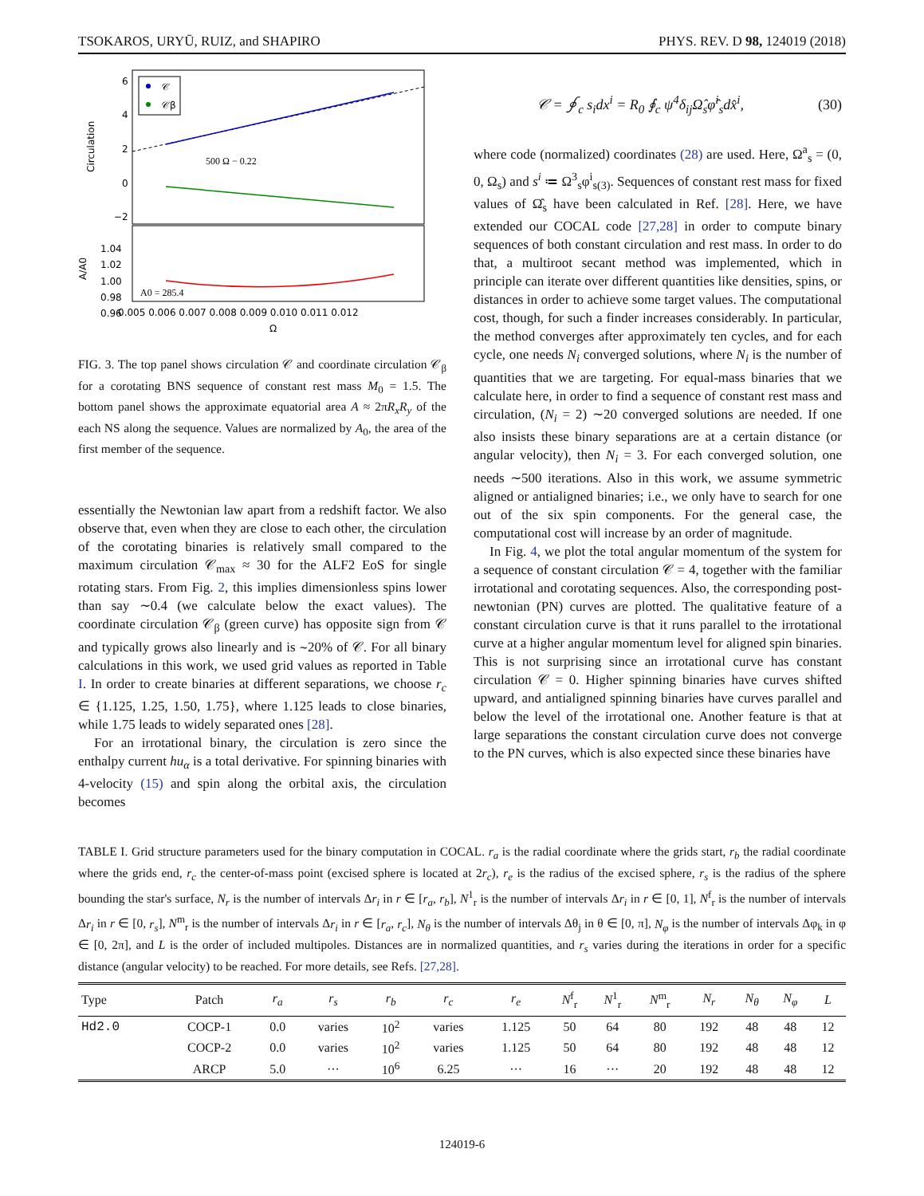TSOKAROS, URYŪ, RUIZ, and SHAPIRO PHYS. REV. D 98, 124019 (2018)
6
4
2
0
−2
Circulation
500 Ω − 0.22
𝒞
𝒞β
1.04
1.02
1.00
0.98
0.96
A/A0
A0 = 285.4
0.005 0.006 0.007 0.008 0.009 0.010 0.011 0.012
Ω
FIG. 3. The top panel shows circulation 𝒞 and coordinate circulation 𝒞<sub>β</sub> for a corotating BNS sequence of constant rest mass M<sub>0</sub> = 1.5. The bottom panel shows the approximate equatorial area A ≈ 2πR<sub>x</sub>R<sub>y</sub> of the each NS along the sequence. Values are normalized by A<sub>0</sub>, the area of the first member of the sequence.
essentially the Newtonian law apart from a redshift factor. We also observe that, even when they are close to each other, the circulation of the corotating binaries is relatively small compared to the maximum circulation 𝒞<sub>max</sub> ≈ 30 for the ALF2 EoS for single rotating stars. From Fig. 2, this implies dimensionless spins lower than say ∼0.4 (we calculate below the exact values). The coordinate circulation 𝒞<sub>β</sub> (green curve) has opposite sign from 𝒞 and typically grows also linearly and is ∼20% of 𝒞. For all binary calculations in this work, we used grid values as reported in Table I. In order to create binaries at different separations, we choose r<sub>c</sub> ∈ {1.125, 1.25, 1.50, 1.75}, where 1.125 leads to close binaries, while 1.75 leads to widely separated ones [28].
For an irrotational binary, the circulation is zero since the enthalpy current hu<sub>α</sub> is a total derivative. For spinning binaries with 4-velocity (15) and spin along the orbital axis, the circulation becomes
𝒞 = ∮<sub>c</sub> s<sub>i</sub>dx<sup>i</sup> = R<sub>0</sub> ∮<sub>c</sub> ψ<sup>4</sup>δ<sub>ij</sub>Ω̂<sub>s</sub>φ̂<sup>i</sup><sub>s</sub>dx̂<sup>i</sup>, (30)
where code (normalized) coordinates (28) are used. Here, Ω<sup>a</sup><sub>s</sub> = (0, 0, Ω<sub>s</sub>) and s<sup>i</sup> ≔ Ω<sup>3</sup><sub>s</sub>φ<sup>i</sup><sub>s(3)</sub>. Sequences of constant rest mass for fixed values of Ω̂<sub>s</sub> have been calculated in Ref. [28]. Here, we have extended our COCAL code [27,28] in order to compute binary sequences of both constant circulation and rest mass. In order to do that, a multiroot secant method was implemented, which in principle can iterate over different quantities like densities, spins, or distances in order to achieve some target values. The computational cost, though, for such a finder increases considerably. In particular, the method converges after approximately ten cycles, and for each cycle, one needs N<sub>i</sub> converged solutions, where N<sub>i</sub> is the number of quantities that we are targeting. For equal-mass binaries that we calculate here, in order to find a sequence of constant rest mass and circulation, (N<sub>i</sub> = 2) ∼20 converged solutions are needed. If one also insists these binary separations are at a certain distance (or angular velocity), then N<sub>i</sub> = 3. For each converged solution, one needs ∼500 iterations. Also in this work, we assume symmetric aligned or antialigned binaries; i.e., we only have to search for one out of the six spin components. For the general case, the computational cost will increase by an order of magnitude.
In Fig. 4, we plot the total angular momentum of the system for a sequence of constant circulation 𝒞 = 4, together with the familiar irrotational and corotating sequences. Also, the corresponding post-newtonian (PN) curves are plotted. The qualitative feature of a constant circulation curve is that it runs parallel to the irrotational curve at a higher angular momentum level for aligned spin binaries. This is not surprising since an irrotational curve has constant circulation 𝒞 = 0. Higher spinning binaries have curves shifted upward, and antialigned spinning binaries have curves parallel and below the level of the irrotational one. Another feature is that at large separations the constant circulation curve does not converge to the PN curves, which is also expected since these binaries have
TABLE I. Grid structure parameters used for the binary computation in COCAL. r<sub>a</sub> is the radial coordinate where the grids start, r<sub>b</sub> the radial coordinate where the grids end, r<sub>c</sub> the center-of-mass point (excised sphere is located at 2r<sub>c</sub>), r<sub>e</sub> is the radius of the excised sphere, r<sub>s</sub> is the radius of the sphere bounding the star's surface, N<sub>r</sub> is the number of intervals Δr<sub>i</sub> in r ∈ [r<sub>a</sub>, r<sub>b</sub>], N<sup>1</sup><sub>r</sub> is the number of intervals Δr<sub>i</sub> in r ∈ [0, 1], N<sup>f</sup><sub>r</sub> is the number of intervals Δr<sub>i</sub> in r ∈ [0, r<sub>s</sub>], N<sup>m</sup><sub>r</sub> is the number of intervals Δr<sub>i</sub> in r ∈ [r<sub>a</sub>, r<sub>c</sub>], N<sub>θ</sub> is the number of intervals Δθ<sub>j</sub> in θ ∈ [0, π], N<sub>φ</sub> is the number of intervals Δφ<sub>k</sub> in φ ∈ [0, 2π], and L is the order of included multipoles. Distances are in normalized quantities, and r<sub>s</sub> varies during the iterations in order for a specific distance (angular velocity) to be reached. For more details, see Refs. [27,28].
| Type | Patch | r<sub>a</sub> | r<sub>s</sub> | r<sub>b</sub> | r<sub>c</sub> | r<sub>e</sub> | N<sup>f</sup><sub>r</sub> | N<sup>1</sup><sub>r</sub> | N<sup>m</sup><sub>r</sub> | N<sub>r</sub> | N<sub>θ</sub> | N<sub>φ</sub> | L |
| --- | --- | --- | --- | --- | --- | --- | --- | --- | --- | --- | --- | --- | --- |
| Hd2.0 | COCP-1 | 0.0 | varies | 10<sup>2</sup> | varies | 1.125 | 50 | 64 | 80 | 192 | 48 | 48 | 12 |
| | COCP-2 | 0.0 | varies | 10<sup>2</sup> | varies | 1.125 | 50 | 64 | 80 | 192 | 48 | 48 | 12 |
| | ARCP | 5.0 | ··· | 10<sup>6</sup> | 6.25 | ··· | 16 | ··· | 20 | 192 | 48 | 48 | 12 |
124019-6